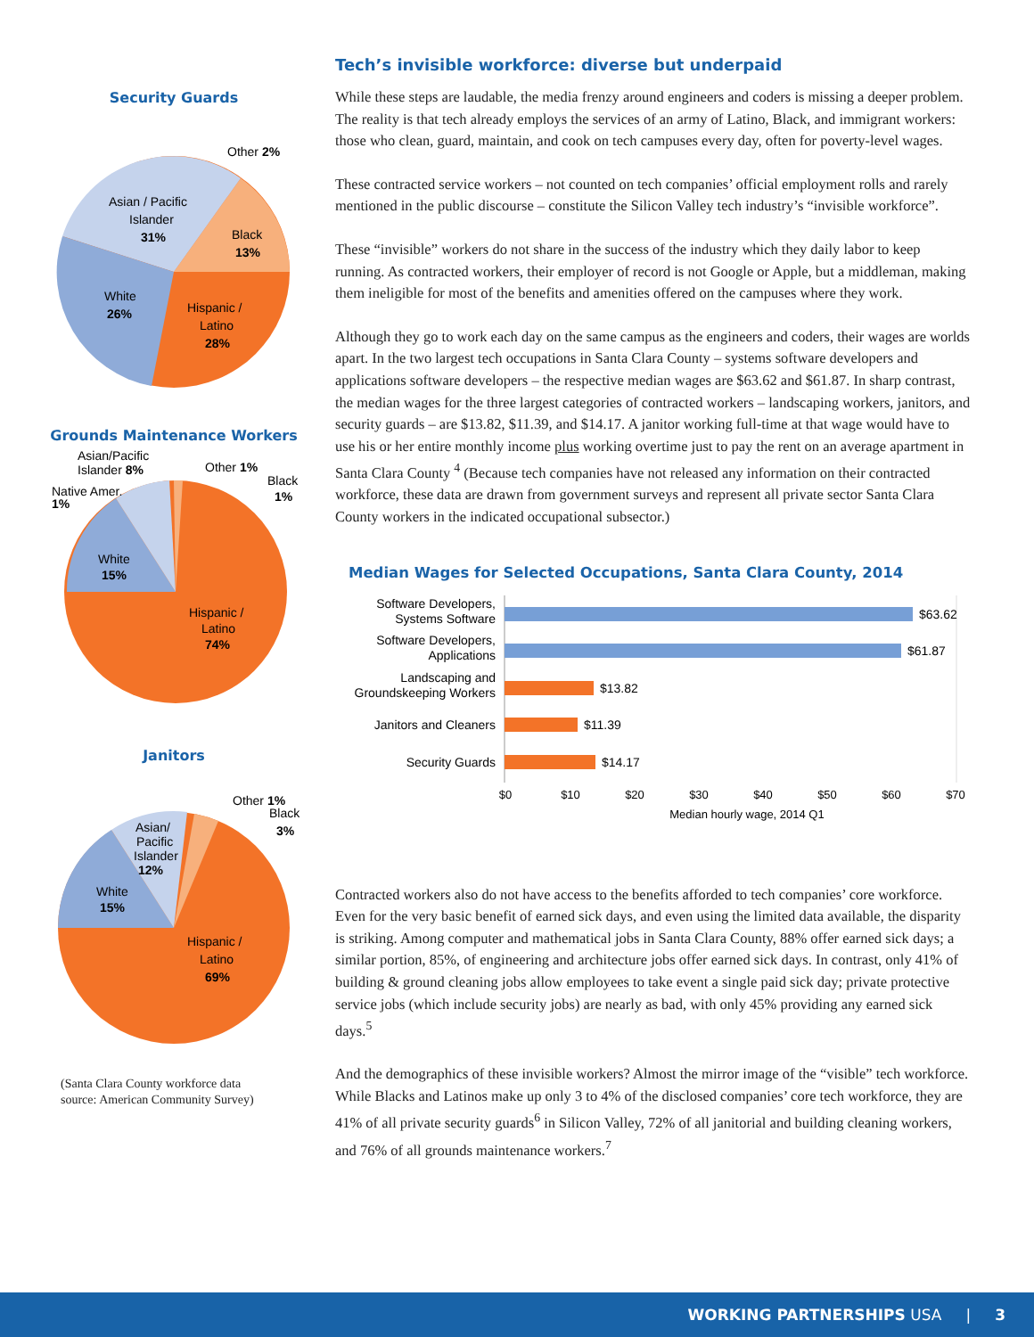Security Guards
Other 2%
Asian / Pacific
Islander
31%
Black
13%
White
26%
Hispanic /
Latino
28%
Grounds Maintenance Workers
Asian/Pacific
Islander 8%
Other 1%
Black
1%
Native Amer.
1%
White
15%
Hispanic /
Latino
74%
Janitors
Other 1%
Black
3%
Asian/
Pacific
Islander
12%
White
15%
Hispanic /
Latino
69%
(Santa Clara County workforce data
source: American Community Survey)
Tech’s invisible workforce: diverse but underpaid
While these steps are laudable, the media frenzy around engineers and coders is missing a deeper problem. The reality is that tech already employs the services of an army of Latino, Black, and immigrant workers: those who clean, guard, maintain, and cook on tech campuses every day, often for poverty-level wages.
These contracted service workers – not counted on tech companies’ official employment rolls and rarely mentioned in the public discourse – constitute the Silicon Valley tech industry’s “invisible workforce”.
These “invisible” workers do not share in the success of the industry which they daily labor to keep running. As contracted workers, their employer of record is not Google or Apple, but a middleman, making them ineligible for most of the benefits and amenities offered on the campuses where they work.
Although they go to work each day on the same campus as the engineers and coders, their wages are worlds apart. In the two largest tech occupations in Santa Clara County – systems software developers and applications software developers – the respective median wages are $63.62 and $61.87. In sharp contrast, the median wages for the three largest categories of con­tracted workers – landscaping workers, janitors, and security guards – are $13.82, $11.39, and $14.17. A janitor working full-time at that wage would have to use his or her entire monthly income plus working overtime just to pay the rent on an average apartment in Santa Clara County <sup>4</sup> (Because tech companies have not released any information on their contracted workforce, these data are drawn from government surveys and represent all private sector Santa Clara County workers in the indicated occupational subsector.)
Median Wages for Selected Occupations, Santa Clara County, 2014
Software Developers,
Systems Software
Software Developers,
Applications
Landscaping and
Groundskeeping Workers
Janitors and Cleaners
Security Guards
$63.62
$61.87
$13.82
$11.39
$14.17
$0
$10
$20
$30
$40
$50
$60
$70
Median hourly wage, 2014 Q1
Contracted workers also do not have access to the benefits afforded to tech companies’ core workforce. Even for the very basic benefit of earned sick days, and even using the limited data available, the disparity is striking. Among computer and mathematical jobs in Santa Clara County, 88% offer earned sick days; a similar portion, 85%, of engineering and architecture jobs offer earned sick days. In contrast, only 41% of building & ground cleaning jobs allow employees to take event a single paid sick day; private protective service jobs (which include security jobs) are nearly as bad, with only 45% providing any earned sick days.<sup>5</sup>
And the demographics of these invisible workers? Almost the mirror image of the “visible” tech workforce. While Blacks and Latinos make up only 3 to 4% of the disclosed companies’ core tech workforce, they are 41% of all private security guards<sup>6</sup> in Silicon Valley, 72% of all janitorial and building cleaning workers, and 76% of all grounds maintenance workers.<sup>7</sup>
WORKING PARTNERSHIPS USA | 3